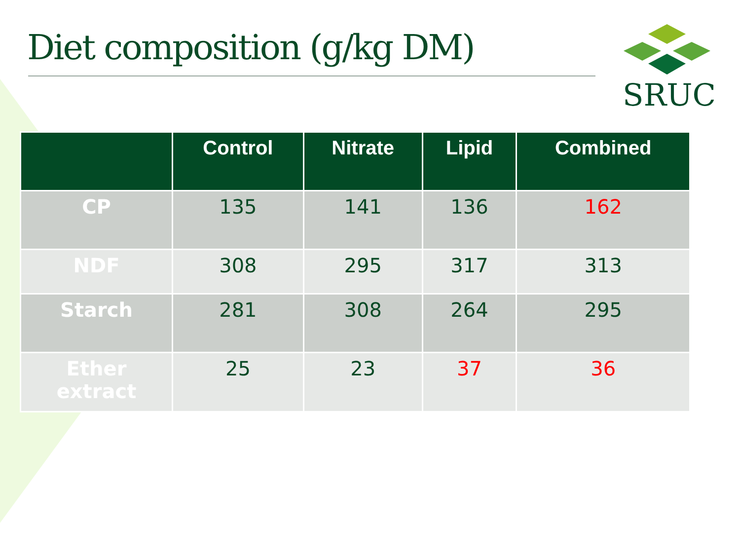Diet composition (g/kg DM)
SRUC
| | Control | Nitrate | Lipid | Combined |
| --- | --- | --- | --- | --- |
| CP | 135 | 141 | 136 | 162 |
| NDF | 308 | 295 | 317 | 313 |
| Starch | 281 | 308 | 264 | 295 |
| Ether extract | 25 | 23 | 37 | 36 |